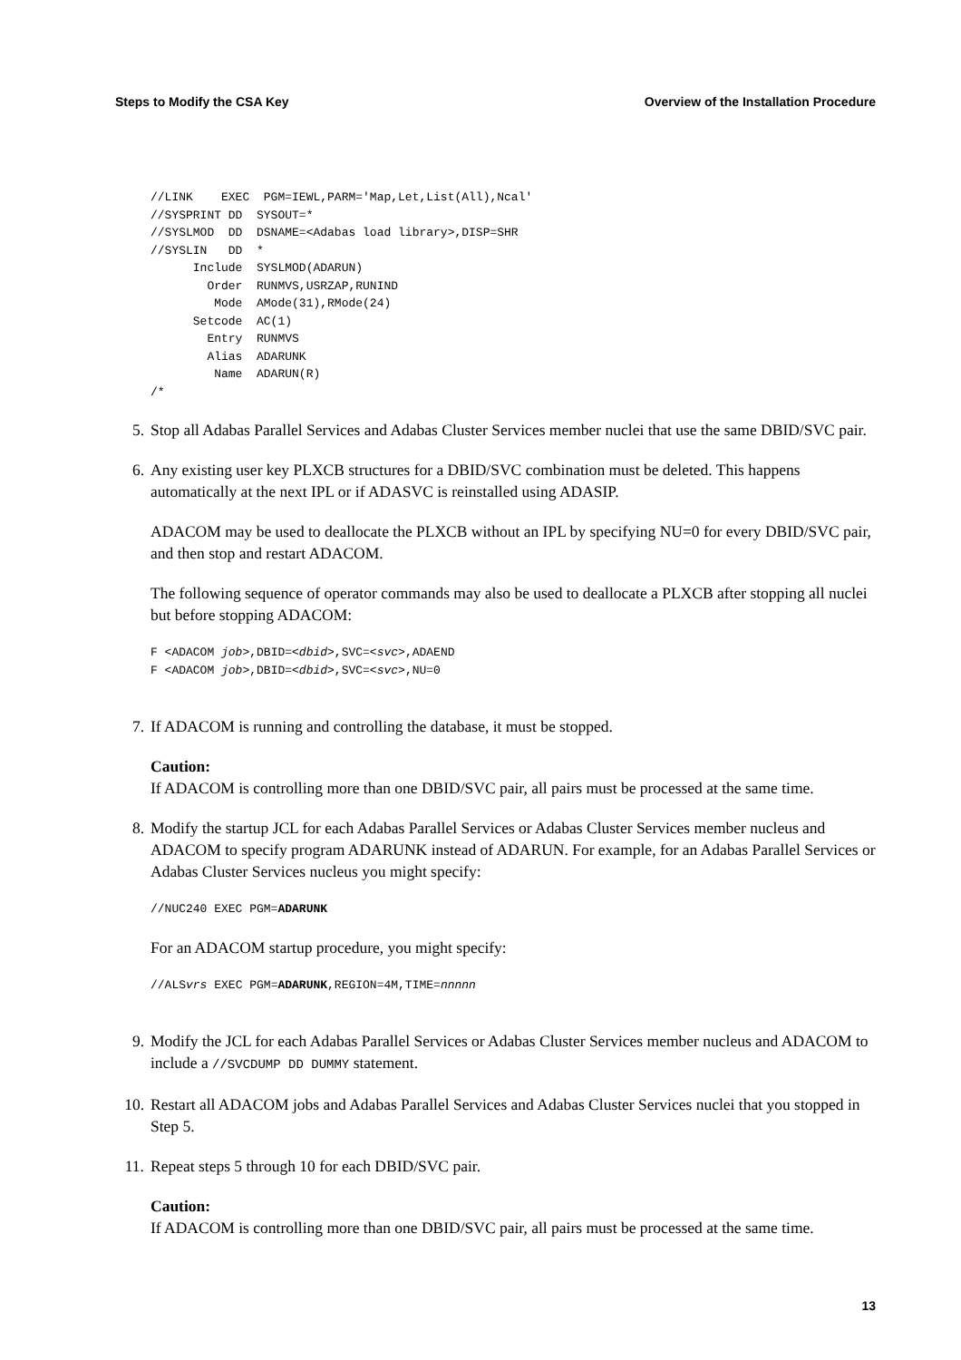Steps to Modify the CSA Key Overview of the Installation Procedure
//LINK    EXEC  PGM=IEWL,PARM='Map,Let,List(All),Ncal'
//SYSPRINT DD  SYSOUT=*
//SYSLMOD  DD  DSNAME=<Adabas load library>,DISP=SHR
//SYSLIN   DD  *
      Include  SYSLMOD(ADARUN)
        Order  RUNMVS,USRZAP,RUNIND
         Mode  AMode(31),RMode(24)
      Setcode  AC(1)
        Entry  RUNMVS
        Alias  ADARUNK
         Name  ADARUN(R)
/*
5. Stop all Adabas Parallel Services and Adabas Cluster Services member nuclei that use the same DBID/SVC pair.
6. Any existing user key PLXCB structures for a DBID/SVC combination must be deleted. This happens automatically at the next IPL or if ADASVC is reinstalled using ADASIP.
ADACOM may be used to deallocate the PLXCB without an IPL by specifying NU=0 for every DBID/SVC pair, and then stop and restart ADACOM.
The following sequence of operator commands may also be used to deallocate a PLXCB after stopping all nuclei but before stopping ADACOM:
F <ADACOM job>,DBID=<dbid>,SVC=<svc>,ADAEND
F <ADACOM job>,DBID=<dbid>,SVC=<svc>,NU=0
7. If ADACOM is running and controlling the database, it must be stopped.
Caution:
If ADACOM is controlling more than one DBID/SVC pair, all pairs must be processed at the same time.
8. Modify the startup JCL for each Adabas Parallel Services or Adabas Cluster Services member nucleus and ADACOM to specify program ADARUNK instead of ADARUN. For example, for an Adabas Parallel Services or Adabas Cluster Services nucleus you might specify:
//NUC240 EXEC PGM=ADARUNK
For an ADACOM startup procedure, you might specify:
//ALSvrs EXEC PGM=ADARUNK,REGION=4M,TIME=nnnnn
9. Modify the JCL for each Adabas Parallel Services or Adabas Cluster Services member nucleus and ADACOM to include a //SVCDUMP DD DUMMY statement.
10. Restart all ADACOM jobs and Adabas Parallel Services and Adabas Cluster Services nuclei that you stopped in Step 5.
11. Repeat steps 5 through 10 for each DBID/SVC pair.
Caution:
If ADACOM is controlling more than one DBID/SVC pair, all pairs must be processed at the same time.
13